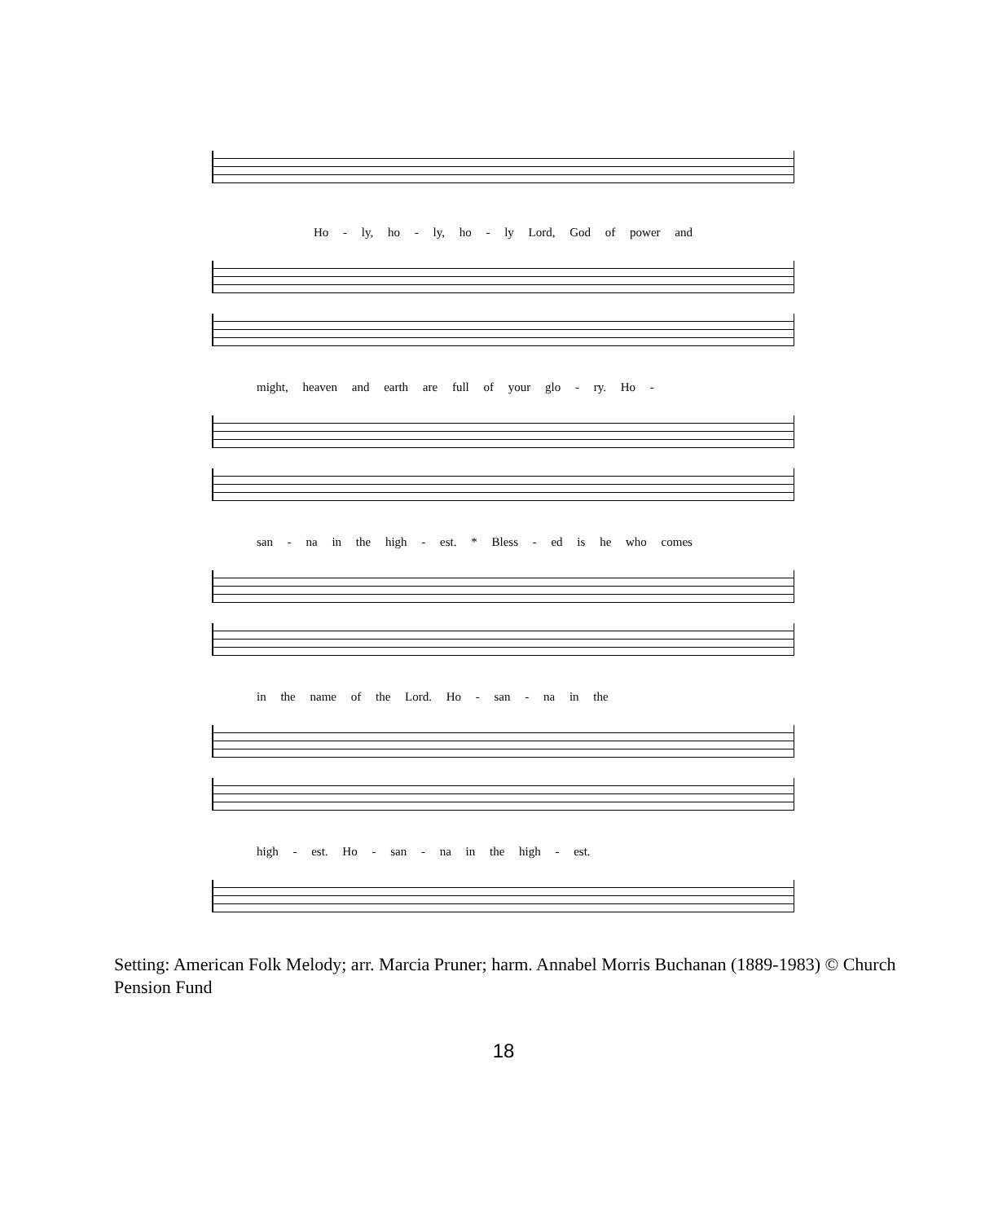Ho - ly, ho - ly, ho - ly Lord, God of power and
might, heaven and earth are full of your glo - ry. Ho -
san - na in the high - est. * Bless - ed is he who comes
in the name of the Lord. Ho - san - na in the
high - est. Ho - san - na in the high - est.
Setting: American Folk Melody; arr. Marcia Pruner; harm. Annabel Morris Buchanan (1889-1983) © Church Pension Fund
18